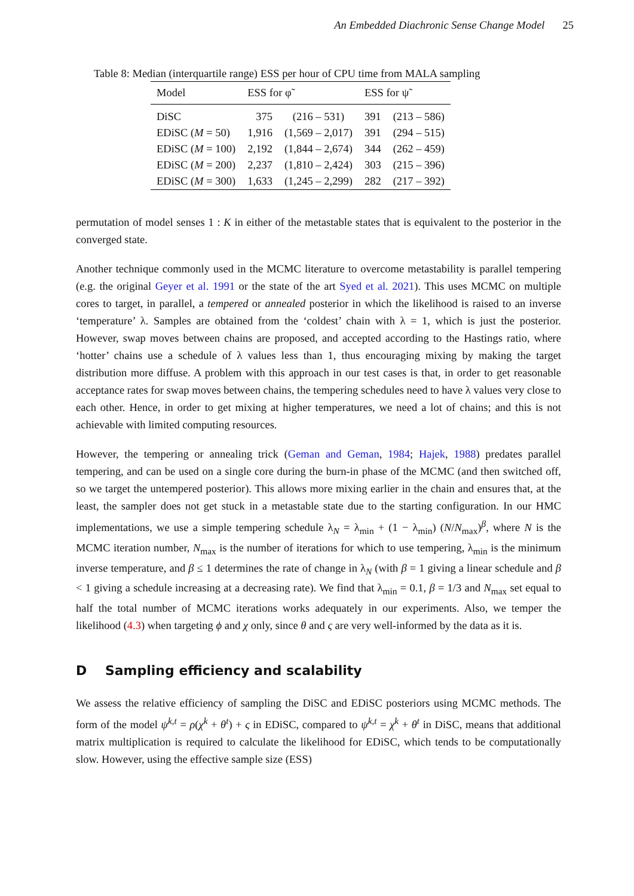An Embedded Diachronic Sense Change Model 25
Table 8: Median (interquartile range) ESS per hour of CPU time from MALA sampling
| Model | ESS for φ̃ | | ESS for ψ̃ | |
| --- | --- | --- | --- | --- |
| DiSC | 375 | (216 – 531) | 391 | (213 – 586) |
| EDiSC ( M = 50) | 1,916 | (1,569 – 2,017) | 391 | (294 – 515) |
| EDiSC ( M = 100) | 2,192 | (1,844 – 2,674) | 344 | (262 – 459) |
| EDiSC ( M = 200) | 2,237 | (1,810 – 2,424) | 303 | (215 – 396) |
| EDiSC ( M = 300) | 1,633 | (1,245 – 2,299) | 282 | (217 – 392) |
permutation of model senses 1 : K in either of the metastable states that is equivalent to the posterior in the converged state.
Another technique commonly used in the MCMC literature to overcome metastability is parallel tempering (e.g. the original Geyer et al. 1991 or the state of the art Syed et al. 2021). This uses MCMC on multiple cores to target, in parallel, a tempered or annealed posterior in which the likelihood is raised to an inverse ‘temperature’ λ. Samples are obtained from the ‘coldest’ chain with λ = 1, which is just the posterior. However, swap moves between chains are proposed, and accepted according to the Hastings ratio, where ‘hotter’ chains use a schedule of λ values less than 1, thus encouraging mixing by making the target distribution more diffuse. A problem with this approach in our test cases is that, in order to get reasonable acceptance rates for swap moves between chains, the tempering schedules need to have λ values very close to each other. Hence, in order to get mixing at higher temperatures, we need a lot of chains; and this is not achievable with limited computing resources.
However, the tempering or annealing trick (Geman and Geman, 1984; Hajek, 1988) predates parallel tempering, and can be used on a single core during the burn-in phase of the MCMC (and then switched off, so we target the untempered posterior). This allows more mixing earlier in the chain and ensures that, at the least, the sampler does not get stuck in a metastable state due to the starting configuration. In our HMC implementations, we use a simple tempering schedule λ<sub>N</sub> = λ<sub>min</sub> + (1 − λ<sub>min</sub>) (N/N<sub>max</sub>)<sup>β</sup>, where N is the MCMC iteration number, N<sub>max</sub> is the number of iterations for which to use tempering, λ<sub>min</sub> is the minimum inverse temperature, and β ≤ 1 determines the rate of change in λ<sub>N</sub> (with β = 1 giving a linear schedule and β < 1 giving a schedule increasing at a decreasing rate). We find that λ<sub>min</sub> = 0.1, β = 1/3 and N<sub>max</sub> set equal to half the total number of MCMC iterations works adequately in our experiments. Also, we temper the likelihood (4.3) when targeting ϕ and χ only, since θ and ς are very well-informed by the data as it is.
D Sampling efficiency and scalability
We assess the relative efficiency of sampling the DiSC and EDiSC posteriors using MCMC methods. The form of the model ψ<sup>k,t</sup> = ρ(χ<sup>k</sup> + θ<sup>t</sup>) + ς in EDiSC, compared to ψ<sup>k,t</sup> = χ<sup>k</sup> + θ<sup>t</sup> in DiSC, means that additional matrix multiplication is required to calculate the likelihood for EDiSC, which tends to be computationally slow. However, using the effective sample size (ESS)